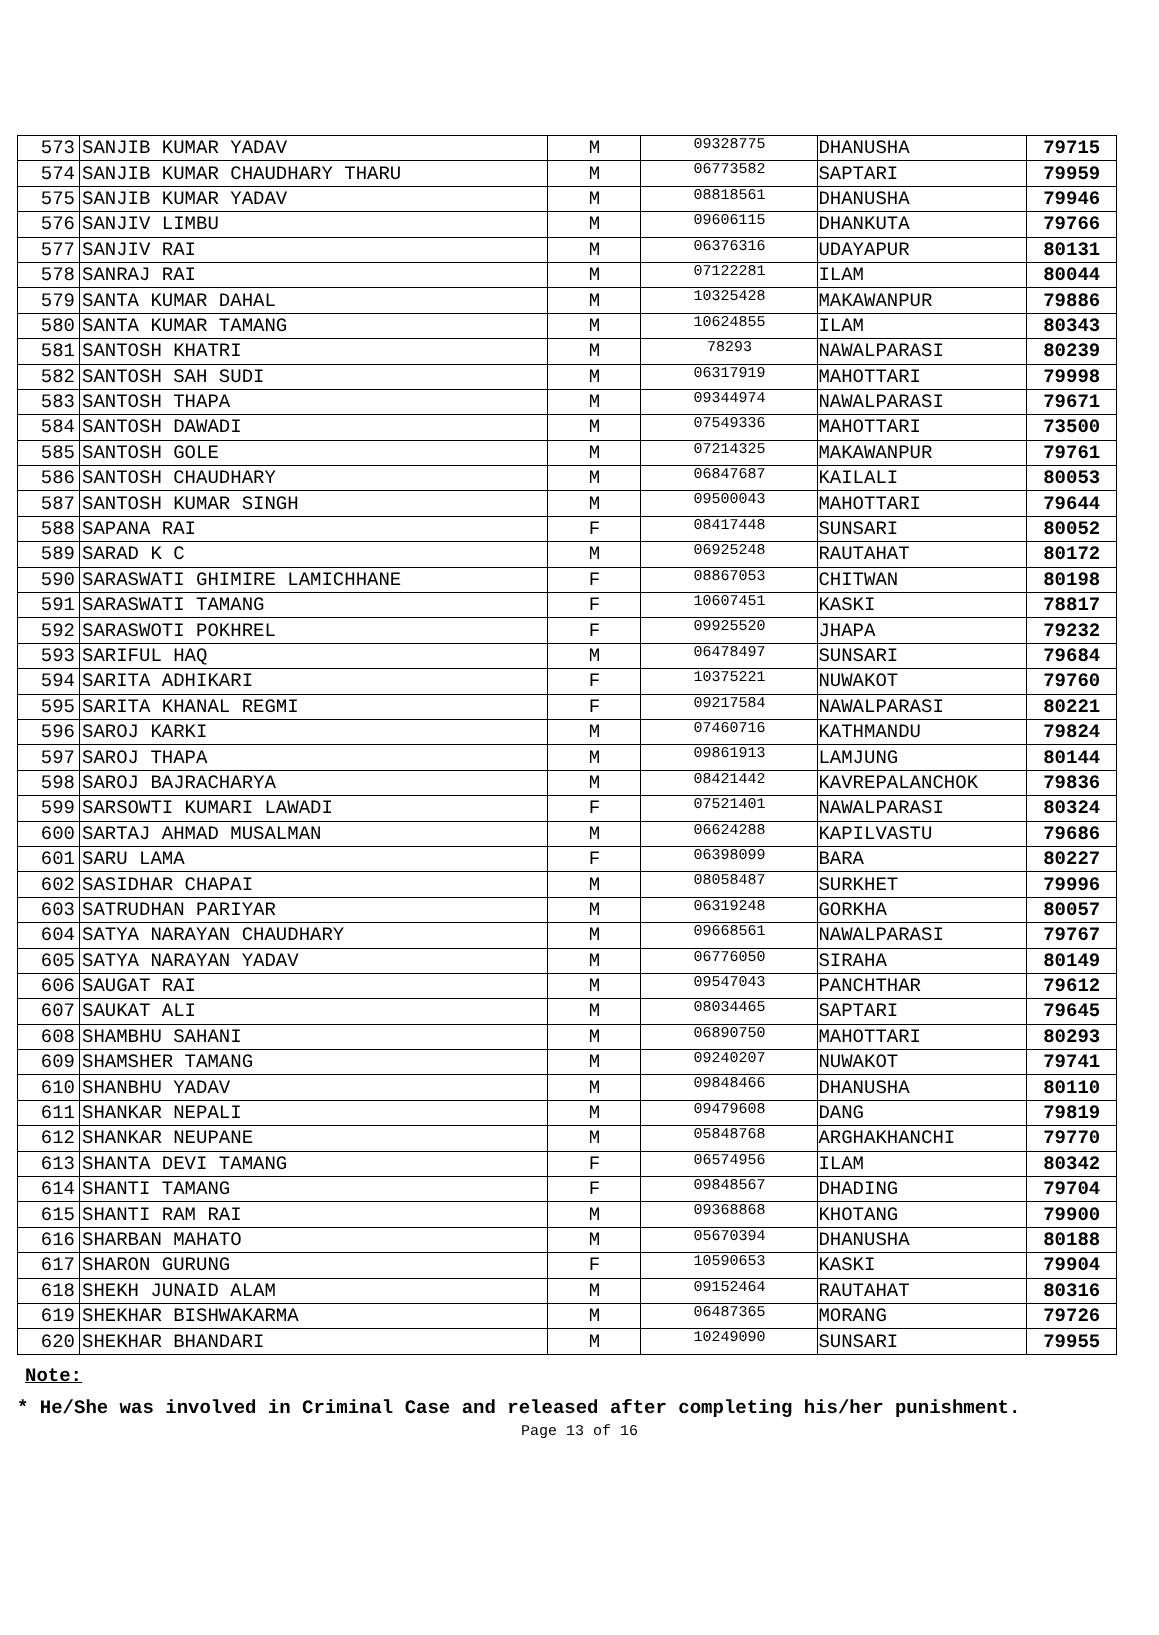| 573 | SANJIB KUMAR YADAV | M | 09328775 | DHANUSHA | 79715 |
| 574 | SANJIB KUMAR CHAUDHARY THARU | M | 06773582 | SAPTARI | 79959 |
| 575 | SANJIB KUMAR YADAV | M | 08818561 | DHANUSHA | 79946 |
| 576 | SANJIV LIMBU | M | 09606115 | DHANKUTA | 79766 |
| 577 | SANJIV RAI | M | 06376316 | UDAYAPUR | 80131 |
| 578 | SANRAJ RAI | M | 07122281 | ILAM | 80044 |
| 579 | SANTA KUMAR DAHAL | M | 10325428 | MAKAWANPUR | 79886 |
| 580 | SANTA KUMAR TAMANG | M | 10624855 | ILAM | 80343 |
| 581 | SANTOSH KHATRI | M | 78293 | NAWALPARASI | 80239 |
| 582 | SANTOSH SAH SUDI | M | 06317919 | MAHOTTARI | 79998 |
| 583 | SANTOSH THAPA | M | 09344974 | NAWALPARASI | 79671 |
| 584 | SANTOSH DAWADI | M | 07549336 | MAHOTTARI | 73500 |
| 585 | SANTOSH GOLE | M | 07214325 | MAKAWANPUR | 79761 |
| 586 | SANTOSH CHAUDHARY | M | 06847687 | KAILALI | 80053 |
| 587 | SANTOSH KUMAR SINGH | M | 09500043 | MAHOTTARI | 79644 |
| 588 | SAPANA RAI | F | 08417448 | SUNSARI | 80052 |
| 589 | SARAD K C | M | 06925248 | RAUTAHAT | 80172 |
| 590 | SARASWATI GHIMIRE LAMICHHANE | F | 08867053 | CHITWAN | 80198 |
| 591 | SARASWATI TAMANG | F | 10607451 | KASKI | 78817 |
| 592 | SARASWOTI POKHREL | F | 09925520 | JHAPA | 79232 |
| 593 | SARIFUL HAQ | M | 06478497 | SUNSARI | 79684 |
| 594 | SARITA ADHIKARI | F | 10375221 | NUWAKOT | 79760 |
| 595 | SARITA KHANAL REGMI | F | 09217584 | NAWALPARASI | 80221 |
| 596 | SAROJ KARKI | M | 07460716 | KATHMANDU | 79824 |
| 597 | SAROJ THAPA | M | 09861913 | LAMJUNG | 80144 |
| 598 | SAROJ BAJRACHARYA | M | 08421442 | KAVREPALANCHOK | 79836 |
| 599 | SARSOWTI KUMARI LAWADI | F | 07521401 | NAWALPARASI | 80324 |
| 600 | SARTAJ AHMAD MUSALMAN | M | 06624288 | KAPILVASTU | 79686 |
| 601 | SARU LAMA | F | 06398099 | BARA | 80227 |
| 602 | SASIDHAR CHAPAI | M | 08058487 | SURKHET | 79996 |
| 603 | SATRUDHAN PARIYAR | M | 06319248 | GORKHA | 80057 |
| 604 | SATYA NARAYAN CHAUDHARY | M | 09668561 | NAWALPARASI | 79767 |
| 605 | SATYA NARAYAN YADAV | M | 06776050 | SIRAHA | 80149 |
| 606 | SAUGAT RAI | M | 09547043 | PANCHTHAR | 79612 |
| 607 | SAUKAT ALI | M | 08034465 | SAPTARI | 79645 |
| 608 | SHAMBHU SAHANI | M | 06890750 | MAHOTTARI | 80293 |
| 609 | SHAMSHER TAMANG | M | 09240207 | NUWAKOT | 79741 |
| 610 | SHANBHU YADAV | M | 09848466 | DHANUSHA | 80110 |
| 611 | SHANKAR NEPALI | M | 09479608 | DANG | 79819 |
| 612 | SHANKAR NEUPANE | M | 05848768 | ARGHAKHANCHI | 79770 |
| 613 | SHANTA DEVI TAMANG | F | 06574956 | ILAM | 80342 |
| 614 | SHANTI TAMANG | F | 09848567 | DHADING | 79704 |
| 615 | SHANTI RAM RAI | M | 09368868 | KHOTANG | 79900 |
| 616 | SHARBAN MAHATO | M | 05670394 | DHANUSHA | 80188 |
| 617 | SHARON GURUNG | F | 10590653 | KASKI | 79904 |
| 618 | SHEKH JUNAID ALAM | M | 09152464 | RAUTAHAT | 80316 |
| 619 | SHEKHAR BISHWAKARMA | M | 06487365 | MORANG | 79726 |
| 620 | SHEKHAR BHANDARI | M | 10249090 | SUNSARI | 79955 |
Note:
* He/She was involved in Criminal Case and released after completing his/her punishment.
Page 13 of 16